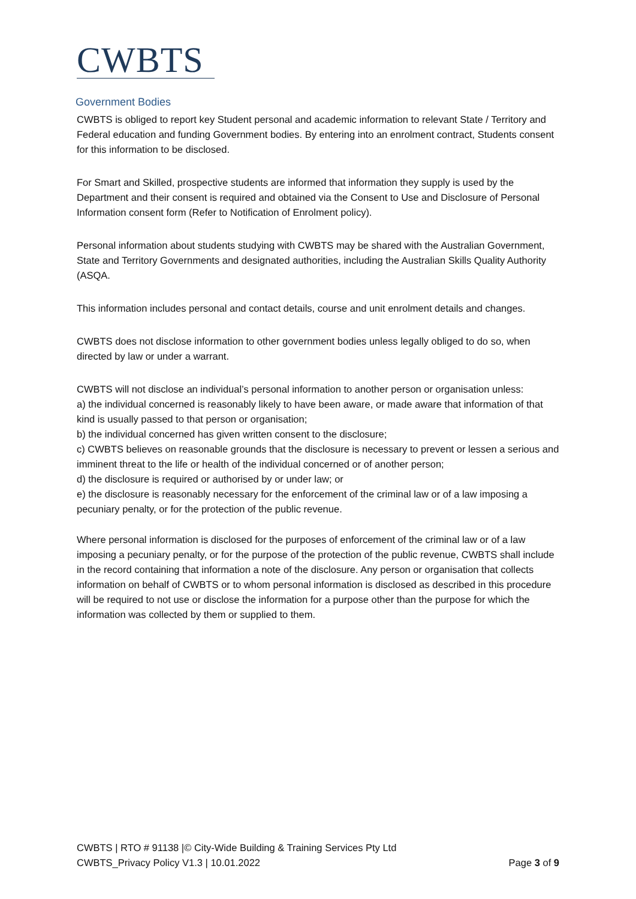CWBTS
Government Bodies
CWBTS is obliged to report key Student personal and academic information to relevant State / Territory and Federal education and funding Government bodies. By entering into an enrolment contract, Students consent for this information to be disclosed.
For Smart and Skilled, prospective students are informed that information they supply is used by the Department and their consent is required and obtained via the Consent to Use and Disclosure of Personal Information consent form (Refer to Notification of Enrolment policy).
Personal information about students studying with CWBTS may be shared with the Australian Government, State and Territory Governments and designated authorities, including the Australian Skills Quality Authority (ASQA.
This information includes personal and contact details, course and unit enrolment details and changes.
CWBTS does not disclose information to other government bodies unless legally obliged to do so, when directed by law or under a warrant.
CWBTS will not disclose an individual’s personal information to another person or organisation unless:
a) the individual concerned is reasonably likely to have been aware, or made aware that information of that kind is usually passed to that person or organisation;
b) the individual concerned has given written consent to the disclosure;
c) CWBTS believes on reasonable grounds that the disclosure is necessary to prevent or lessen a serious and imminent threat to the life or health of the individual concerned or of another person;
d) the disclosure is required or authorised by or under law; or
e) the disclosure is reasonably necessary for the enforcement of the criminal law or of a law imposing a pecuniary penalty, or for the protection of the public revenue.
Where personal information is disclosed for the purposes of enforcement of the criminal law or of a law imposing a pecuniary penalty, or for the purpose of the protection of the public revenue, CWBTS shall include in the record containing that information a note of the disclosure. Any person or organisation that collects information on behalf of CWBTS or to whom personal information is disclosed as described in this procedure will be required to not use or disclose the information for a purpose other than the purpose for which the information was collected by them or supplied to them.
CWBTS | RTO # 91138 |© City-Wide Building & Training Services Pty Ltd
CWBTS_Privacy Policy V1.3 | 10.01.2022 Page 3 of 9